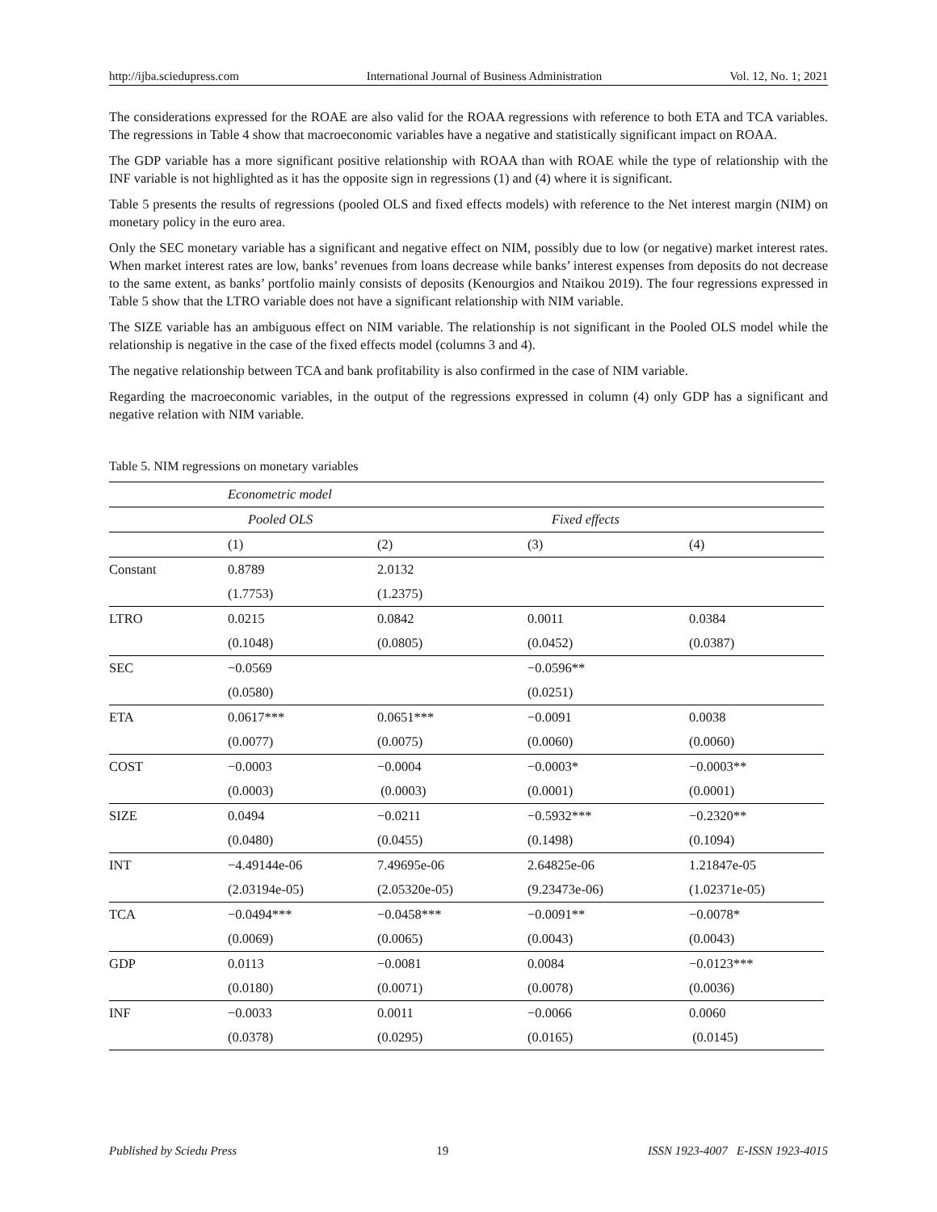http://ijba.sciedupress.com International Journal of Business Administration Vol. 12, No. 1; 2021
The considerations expressed for the ROAE are also valid for the ROAA regressions with reference to both ETA and TCA variables. The regressions in Table 4 show that macroeconomic variables have a negative and statistically significant impact on ROAA.
The GDP variable has a more significant positive relationship with ROAA than with ROAE while the type of relationship with the INF variable is not highlighted as it has the opposite sign in regressions (1) and (4) where it is significant.
Table 5 presents the results of regressions (pooled OLS and fixed effects models) with reference to the Net interest margin (NIM) on monetary policy in the euro area.
Only the SEC monetary variable has a significant and negative effect on NIM, possibly due to low (or negative) market interest rates. When market interest rates are low, banks’ revenues from loans decrease while banks’ interest expenses from deposits do not decrease to the same extent, as banks’ portfolio mainly consists of deposits (Kenourgios and Ntaikou 2019). The four regressions expressed in Table 5 show that the LTRO variable does not have a significant relationship with NIM variable.
The SIZE variable has an ambiguous effect on NIM variable. The relationship is not significant in the Pooled OLS model while the relationship is negative in the case of the fixed effects model (columns 3 and 4).
The negative relationship between TCA and bank profitability is also confirmed in the case of NIM variable.
Regarding the macroeconomic variables, in the output of the regressions expressed in column (4) only GDP has a significant and negative relation with NIM variable.
Table 5. NIM regressions on monetary variables
| | Econometric model | | | |
| --- | --- | --- | --- | --- |
| | Pooled OLS | | Fixed effects | |
| | (1) | (2) | (3) | (4) |
| Constant | 0.8789 | 2.0132 | | |
| | (1.7753) | (1.2375) | | |
| LTRO | 0.0215 | 0.0842 | 0.0011 | 0.0384 |
| | (0.1048) | (0.0805) | (0.0452) | (0.0387) |
| SEC | −0.0569 | | −0.0596** | |
| | (0.0580) | | (0.0251) | |
| ETA | 0.0617*** | 0.0651*** | −0.0091 | 0.0038 |
| | (0.0077) | (0.0075) | (0.0060) | (0.0060) |
| COST | −0.0003 | −0.0004 | −0.0003* | −0.0003** |
| | (0.0003) | (0.0003) | (0.0001) | (0.0001) |
| SIZE | 0.0494 | −0.0211 | −0.5932*** | −0.2320** |
| | (0.0480) | (0.0455) | (0.1498) | (0.1094) |
| INT | −4.49144e-06 | 7.49695e-06 | 2.64825e-06 | 1.21847e-05 |
| | (2.03194e-05) | (2.05320e-05) | (9.23473e-06) | (1.02371e-05) |
| TCA | −0.0494*** | −0.0458*** | −0.0091** | −0.0078* |
| | (0.0069) | (0.0065) | (0.0043) | (0.0043) |
| GDP | 0.0113 | −0.0081 | 0.0084 | −0.0123*** |
| | (0.0180) | (0.0071) | (0.0078) | (0.0036) |
| INF | −0.0033 | 0.0011 | −0.0066 | 0.0060 |
| | (0.0378) | (0.0295) | (0.0165) | (0.0145) |
Published by Sciedu Press 19 ISSN 1923-4007 E-ISSN 1923-4015